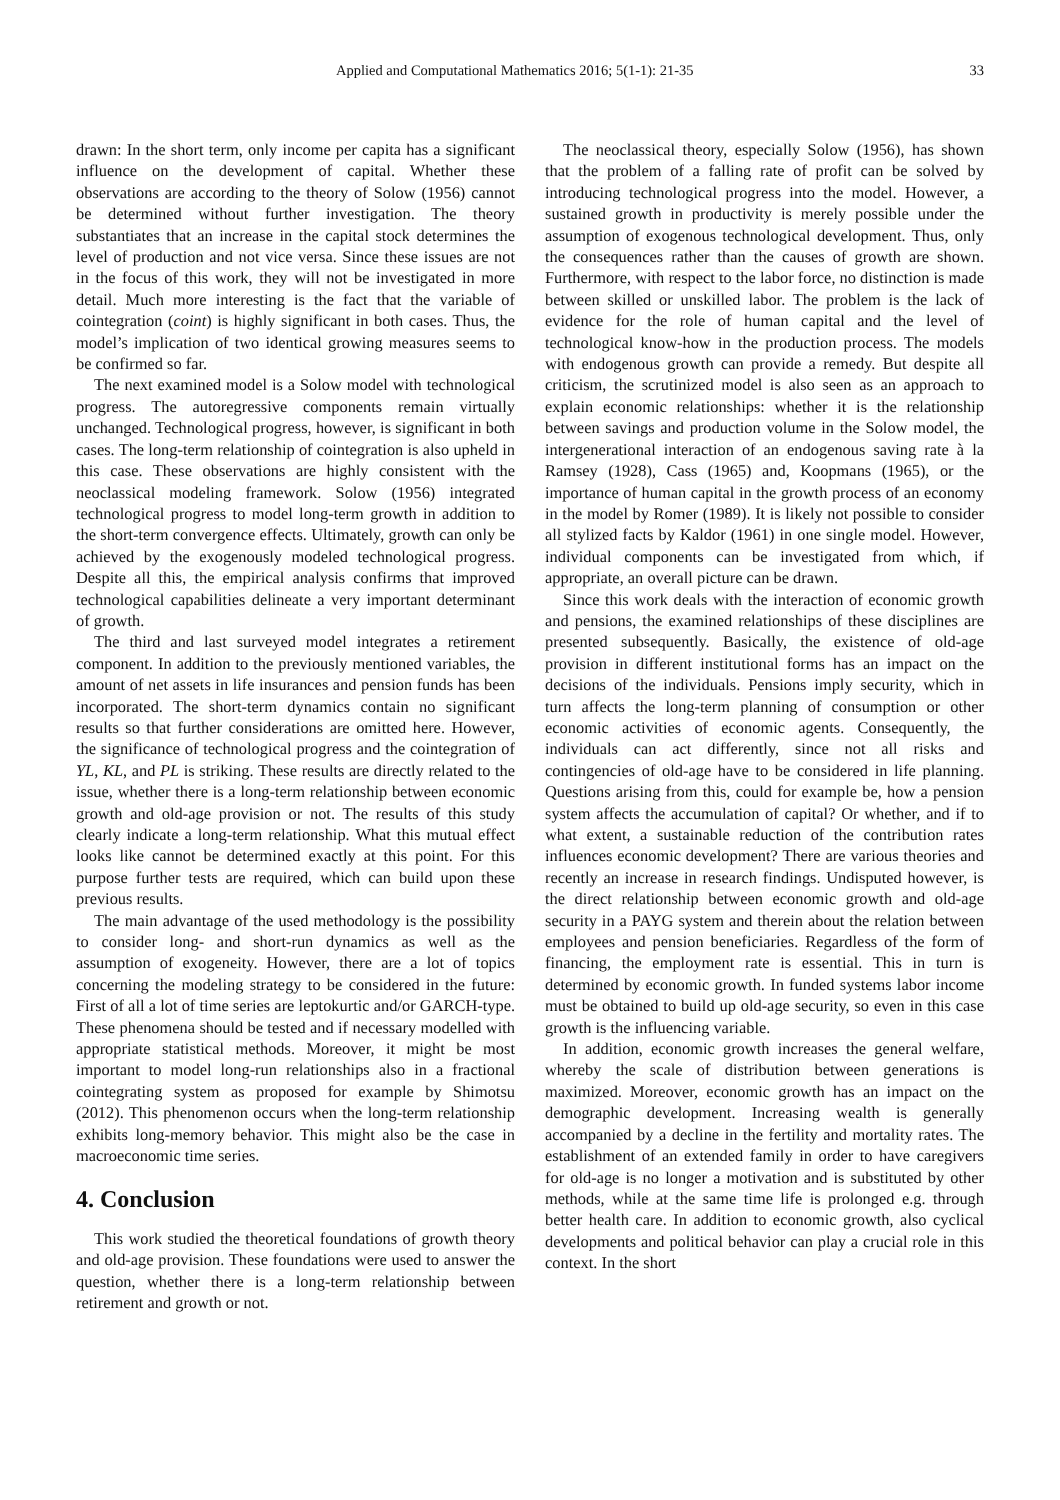Applied and Computational Mathematics 2016; 5(1-1): 21-35 33
drawn: In the short term, only income per capita has a significant influence on the development of capital. Whether these observations are according to the theory of Solow (1956) cannot be determined without further investigation. The theory substantiates that an increase in the capital stock determines the level of production and not vice versa. Since these issues are not in the focus of this work, they will not be investigated in more detail. Much more interesting is the fact that the variable of cointegration (coint) is highly significant in both cases. Thus, the model’s implication of two identical growing measures seems to be confirmed so far.
The next examined model is a Solow model with technological progress. The autoregressive components remain virtually unchanged. Technological progress, however, is significant in both cases. The long-term relationship of cointegration is also upheld in this case. These observations are highly consistent with the neoclassical modeling framework. Solow (1956) integrated technological progress to model long-term growth in addition to the short-term convergence effects. Ultimately, growth can only be achieved by the exogenously modeled technological progress. Despite all this, the empirical analysis confirms that improved technological capabilities delineate a very important determinant of growth.
The third and last surveyed model integrates a retirement component. In addition to the previously mentioned variables, the amount of net assets in life insurances and pension funds has been incorporated. The short-term dynamics contain no significant results so that further considerations are omitted here. However, the significance of technological progress and the cointegration of YL, KL, and PL is striking. These results are directly related to the issue, whether there is a long-term relationship between economic growth and old-age provision or not. The results of this study clearly indicate a long-term relationship. What this mutual effect looks like cannot be determined exactly at this point. For this purpose further tests are required, which can build upon these previous results.
The main advantage of the used methodology is the possibility to consider long- and short-run dynamics as well as the assumption of exogeneity. However, there are a lot of topics concerning the modeling strategy to be considered in the future: First of all a lot of time series are leptokurtic and/or GARCH-type. These phenomena should be tested and if necessary modelled with appropriate statistical methods. Moreover, it might be most important to model long-run relationships also in a fractional cointegrating system as proposed for example by Shimotsu (2012). This phenomenon occurs when the long-term relationship exhibits long-memory behavior. This might also be the case in macroeconomic time series.
4. Conclusion
This work studied the theoretical foundations of growth theory and old-age provision. These foundations were used to answer the question, whether there is a long-term relationship between retirement and growth or not.
The neoclassical theory, especially Solow (1956), has shown that the problem of a falling rate of profit can be solved by introducing technological progress into the model. However, a sustained growth in productivity is merely possible under the assumption of exogenous technological development. Thus, only the consequences rather than the causes of growth are shown. Furthermore, with respect to the labor force, no distinction is made between skilled or unskilled labor. The problem is the lack of evidence for the role of human capital and the level of technological know-how in the production process. The models with endogenous growth can provide a remedy. But despite all criticism, the scrutinized model is also seen as an approach to explain economic relationships: whether it is the relationship between savings and production volume in the Solow model, the intergenerational interaction of an endogenous saving rate à la Ramsey (1928), Cass (1965) and, Koopmans (1965), or the importance of human capital in the growth process of an economy in the model by Romer (1989). It is likely not possible to consider all stylized facts by Kaldor (1961) in one single model. However, individual components can be investigated from which, if appropriate, an overall picture can be drawn.
Since this work deals with the interaction of economic growth and pensions, the examined relationships of these disciplines are presented subsequently. Basically, the existence of old-age provision in different institutional forms has an impact on the decisions of the individuals. Pensions imply security, which in turn affects the long-term planning of consumption or other economic activities of economic agents. Consequently, the individuals can act differently, since not all risks and contingencies of old-age have to be considered in life planning. Questions arising from this, could for example be, how a pension system affects the accumulation of capital? Or whether, and if to what extent, a sustainable reduction of the contribution rates influences economic development? There are various theories and recently an increase in research findings. Undisputed however, is the direct relationship between economic growth and old-age security in a PAYG system and therein about the relation between employees and pension beneficiaries. Regardless of the form of financing, the employment rate is essential. This in turn is determined by economic growth. In funded systems labor income must be obtained to build up old-age security, so even in this case growth is the influencing variable.
In addition, economic growth increases the general welfare, whereby the scale of distribution between generations is maximized. Moreover, economic growth has an impact on the demographic development. Increasing wealth is generally accompanied by a decline in the fertility and mortality rates. The establishment of an extended family in order to have caregivers for old-age is no longer a motivation and is substituted by other methods, while at the same time life is prolonged e.g. through better health care. In addition to economic growth, also cyclical developments and political behavior can play a crucial role in this context. In the short